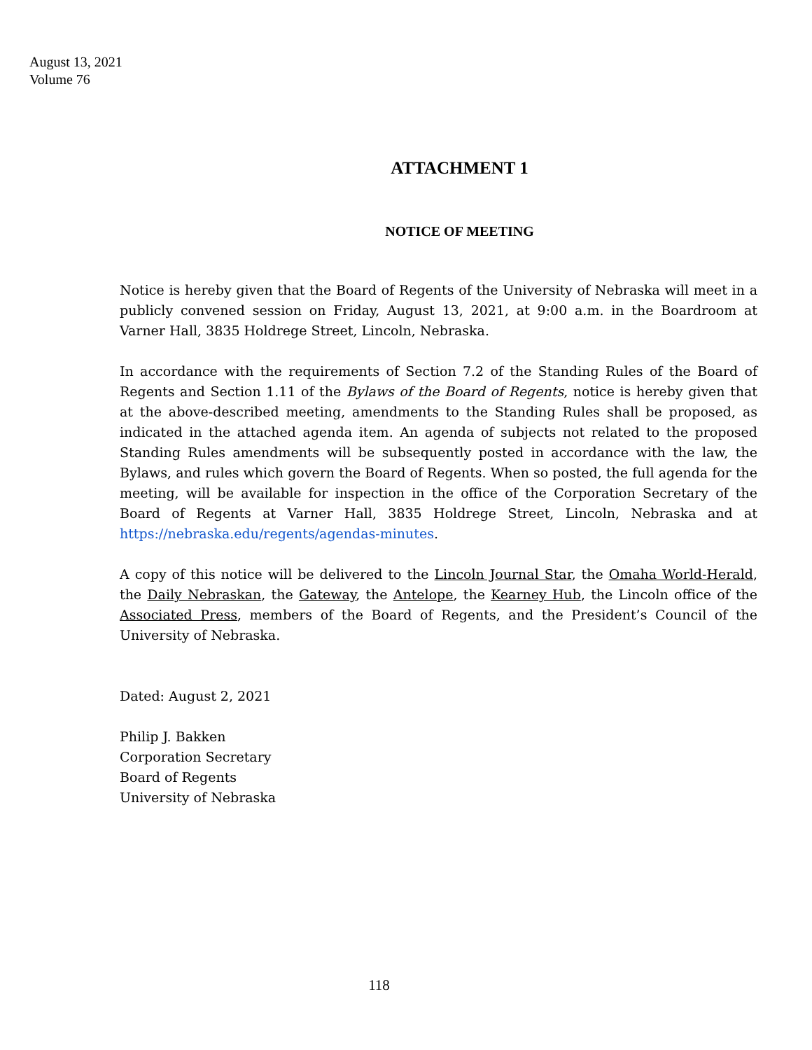August 13, 2021
Volume 76
ATTACHMENT 1
NOTICE OF MEETING
Notice is hereby given that the Board of Regents of the University of Nebraska will meet in a publicly convened session on Friday, August 13, 2021, at 9:00 a.m. in the Boardroom at Varner Hall, 3835 Holdrege Street, Lincoln, Nebraska.
In accordance with the requirements of Section 7.2 of the Standing Rules of the Board of Regents and Section 1.11 of the Bylaws of the Board of Regents, notice is hereby given that at the above-described meeting, amendments to the Standing Rules shall be proposed, as indicated in the attached agenda item. An agenda of subjects not related to the proposed Standing Rules amendments will be subsequently posted in accordance with the law, the Bylaws, and rules which govern the Board of Regents. When so posted, the full agenda for the meeting, will be available for inspection in the office of the Corporation Secretary of the Board of Regents at Varner Hall, 3835 Holdrege Street, Lincoln, Nebraska and at https://nebraska.edu/regents/agendas-minutes.
A copy of this notice will be delivered to the Lincoln Journal Star, the Omaha World-Herald, the Daily Nebraskan, the Gateway, the Antelope, the Kearney Hub, the Lincoln office of the Associated Press, members of the Board of Regents, and the President’s Council of the University of Nebraska.
Dated: August 2, 2021
Philip J. Bakken
Corporation Secretary
Board of Regents
University of Nebraska
118